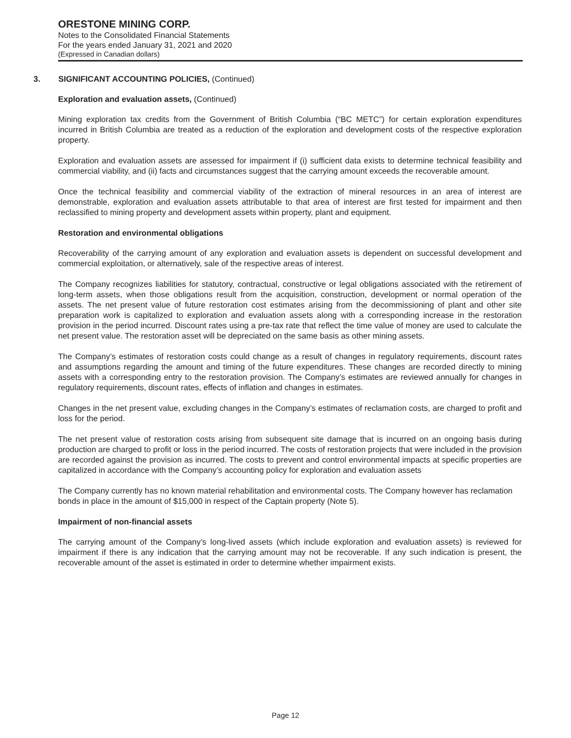ORESTONE MINING CORP.
Notes to the Consolidated Financial Statements
For the years ended January 31, 2021 and 2020
(Expressed in Canadian dollars)
3. SIGNIFICANT ACCOUNTING POLICIES, (Continued)
Exploration and evaluation assets, (Continued)
Mining exploration tax credits from the Government of British Columbia (“BC METC”) for certain exploration expenditures incurred in British Columbia are treated as a reduction of the exploration and development costs of the respective exploration property.
Exploration and evaluation assets are assessed for impairment if (i) sufficient data exists to determine technical feasibility and commercial viability, and (ii) facts and circumstances suggest that the carrying amount exceeds the recoverable amount.
Once the technical feasibility and commercial viability of the extraction of mineral resources in an area of interest are demonstrable, exploration and evaluation assets attributable to that area of interest are first tested for impairment and then reclassified to mining property and development assets within property, plant and equipment.
Restoration and environmental obligations
Recoverability of the carrying amount of any exploration and evaluation assets is dependent on successful development and commercial exploitation, or alternatively, sale of the respective areas of interest.
The Company recognizes liabilities for statutory, contractual, constructive or legal obligations associated with the retirement of long-term assets, when those obligations result from the acquisition, construction, development or normal operation of the assets. The net present value of future restoration cost estimates arising from the decommissioning of plant and other site preparation work is capitalized to exploration and evaluation assets along with a corresponding increase in the restoration provision in the period incurred. Discount rates using a pre-tax rate that reflect the time value of money are used to calculate the net present value. The restoration asset will be depreciated on the same basis as other mining assets.
The Company’s estimates of restoration costs could change as a result of changes in regulatory requirements, discount rates and assumptions regarding the amount and timing of the future expenditures. These changes are recorded directly to mining assets with a corresponding entry to the restoration provision. The Company’s estimates are reviewed annually for changes in regulatory requirements, discount rates, effects of inflation and changes in estimates.
Changes in the net present value, excluding changes in the Company’s estimates of reclamation costs, are charged to profit and loss for the period.
The net present value of restoration costs arising from subsequent site damage that is incurred on an ongoing basis during production are charged to profit or loss in the period incurred. The costs of restoration projects that were included in the provision are recorded against the provision as incurred. The costs to prevent and control environmental impacts at specific properties are capitalized in accordance with the Company’s accounting policy for exploration and evaluation assets
The Company currently has no known material rehabilitation and environmental costs. The Company however has reclamation bonds in place in the amount of $15,000 in respect of the Captain property (Note 5).
Impairment of non-financial assets
The carrying amount of the Company’s long-lived assets (which include exploration and evaluation assets) is reviewed for impairment if there is any indication that the carrying amount may not be recoverable. If any such indication is present, the recoverable amount of the asset is estimated in order to determine whether impairment exists.
Page 12